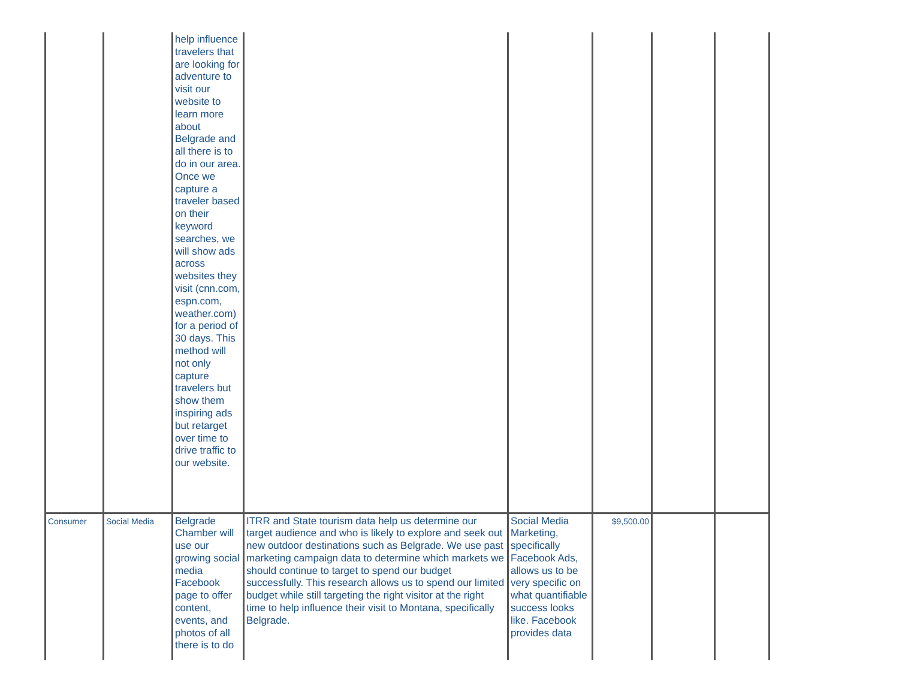| | | help influence travelers that are looking for adventure to visit our website to learn more about Belgrade and all there is to do in our area. Once we capture a traveler based on their keyword searches, we will show ads across websites they visit (cnn.com, espn.com, weather.com) for a period of 30 days. This method will not only capture travelers but show them inspiring ads but retarget over time to drive traffic to our website. | | | | | |
| Consumer | Social Media | Belgrade Chamber will use our growing social media Facebook page to offer content, events, and photos of all there is to do | ITRR and State tourism data help us determine our target audience and who is likely to explore and seek out new outdoor destinations such as Belgrade. We use past marketing campaign data to determine which markets we should continue to target to spend our budget successfully. This research allows us to spend our limited budget while still targeting the right visitor at the right time to help influence their visit to Montana, specifically Belgrade. | Social Media Marketing, specifically Facebook Ads, allows us to be very specific on what quantifiable success looks like. Facebook provides data | $9,500.00 | | |